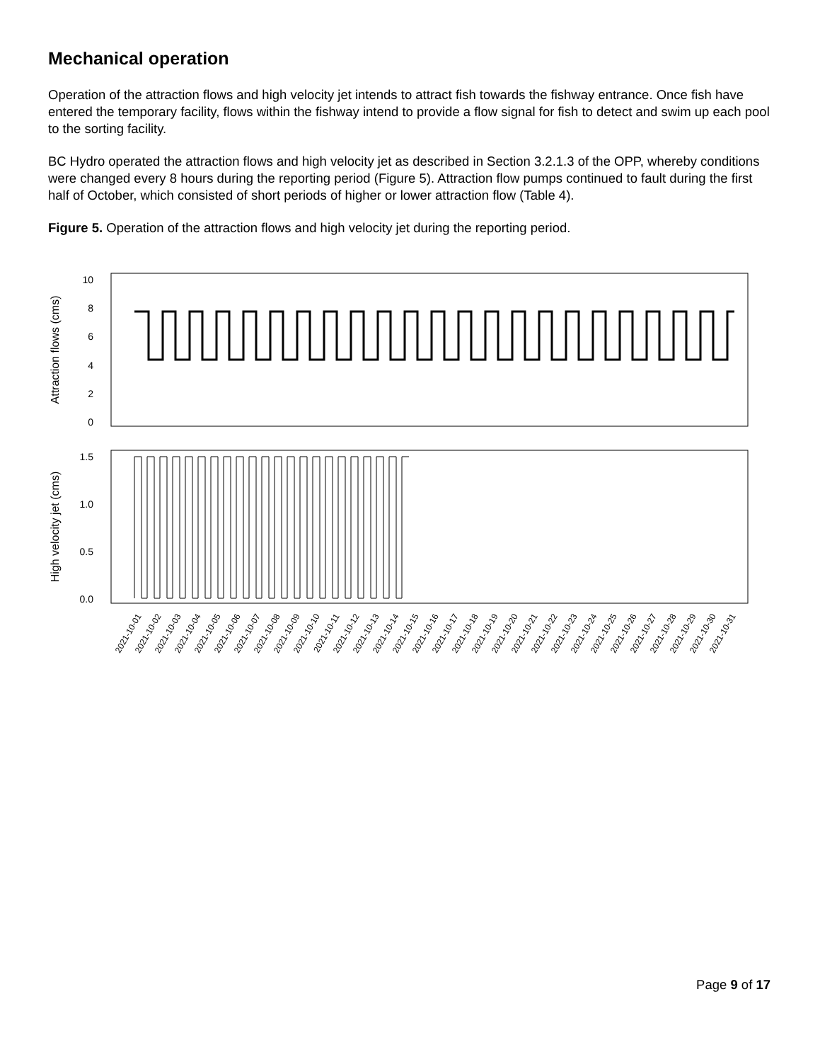Mechanical operation
Operation of the attraction flows and high velocity jet intends to attract fish towards the fishway entrance. Once fish have entered the temporary facility, flows within the fishway intend to provide a flow signal for fish to detect and swim up each pool to the sorting facility.
BC Hydro operated the attraction flows and high velocity jet as described in Section 3.2.1.3 of the OPP, whereby conditions were changed every 8 hours during the reporting period (Figure 5). Attraction flow pumps continued to fault during the first half of October, which consisted of short periods of higher or lower attraction flow (Table 4).
Figure 5. Operation of the attraction flows and high velocity jet during the reporting period.
Attraction flows (cms)
10
8
6
4
2
0
High velocity jet (cms)
1.5
1.0
0.5
0.0
2021-10-01
2021-10-02
2021-10-03
2021-10-04
2021-10-05
2021-10-06
2021-10-07
2021-10-08
2021-10-09
2021-10-10
2021-10-11
2021-10-12
2021-10-13
2021-10-14
2021-10-15
2021-10-16
2021-10-17
2021-10-18
2021-10-19
2021-10-20
2021-10-21
2021-10-22
2021-10-23
2021-10-24
2021-10-25
2021-10-26
2021-10-27
2021-10-28
2021-10-29
2021-10-30
2021-10-31
Page 9 of 17